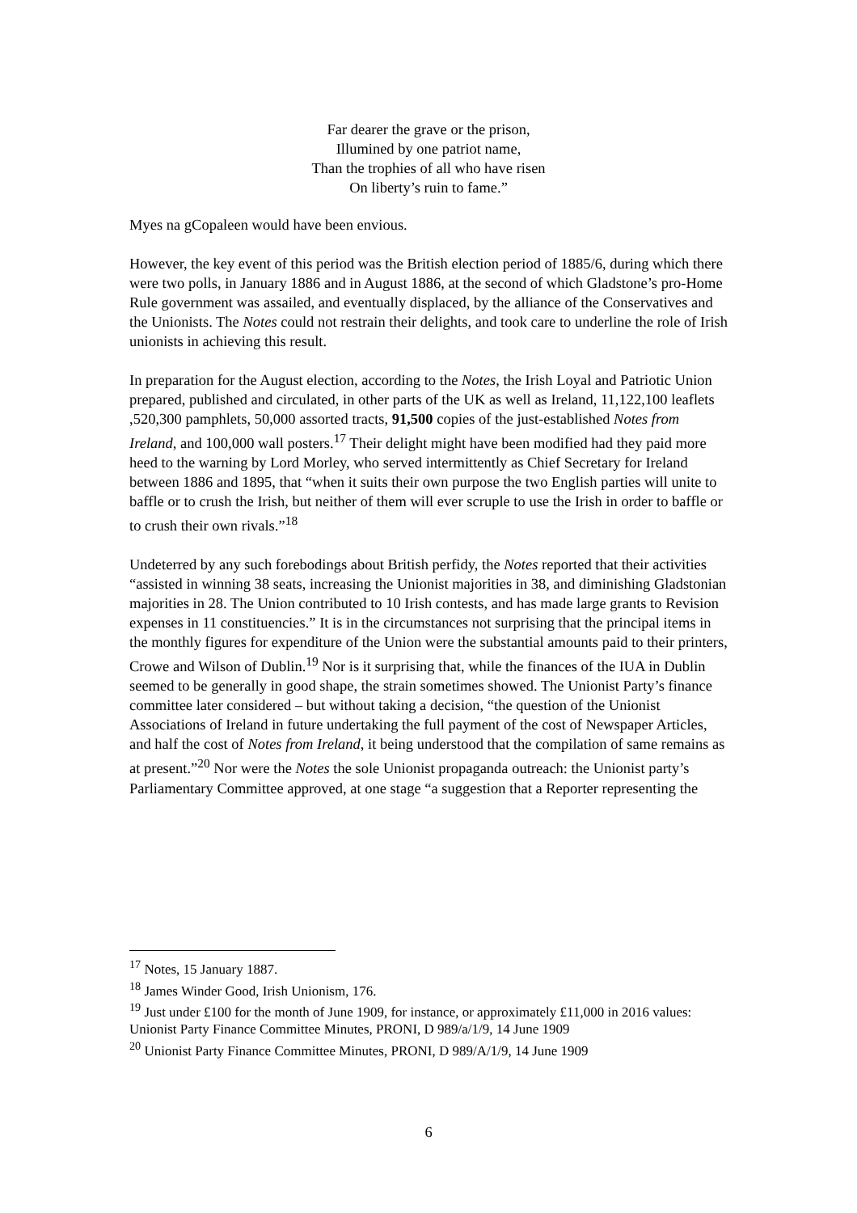Far dearer the grave or the prison,
Illumined by one patriot name,
Than the trophies of all who have risen
On liberty’s ruin to fame.”
Myes na gCopaleen would have been envious.
However, the key event of this period was the British election period of 1885/6, during which there were two polls, in January 1886 and in August 1886, at the second of which Gladstone’s pro-Home Rule government was assailed, and eventually displaced, by the alliance of the Conservatives and the Unionists. The Notes could not restrain their delights, and took care to underline the role of Irish unionists in achieving this result.
In preparation for the August election, according to the Notes, the Irish Loyal and Patriotic Union prepared, published and circulated, in other parts of the UK as well as Ireland, 11,122,100 leaflets ,520,300 pamphlets, 50,000 assorted tracts, 91,500 copies of the just-established Notes from Ireland, and 100,000 wall posters.<sup>17</sup> Their delight might have been modified had they paid more heed to the warning by Lord Morley, who served intermittently as Chief Secretary for Ireland between 1886 and 1895, that “when it suits their own purpose the two English parties will unite to baffle or to crush the Irish, but neither of them will ever scruple to use the Irish in order to baffle or to crush their own rivals.”<sup>18</sup>
Undeterred by any such forebodings about British perfidy, the Notes reported that their activities “assisted in winning 38 seats, increasing the Unionist majorities in 38, and diminishing Gladstonian majorities in 28. The Union contributed to 10 Irish contests, and has made large grants to Revision expenses in 11 constituencies.” It is in the circumstances not surprising that the principal items in the monthly figures for expenditure of the Union were the substantial amounts paid to their printers, Crowe and Wilson of Dublin.<sup>19</sup> Nor is it surprising that, while the finances of the IUA in Dublin seemed to be generally in good shape, the strain sometimes showed. The Unionist Party’s finance committee later considered – but without taking a decision, “the question of the Unionist Associations of Ireland in future undertaking the full payment of the cost of Newspaper Articles, and half the cost of Notes from Ireland, it being understood that the compilation of same remains as at present.”<sup>20</sup> Nor were the Notes the sole Unionist propaganda outreach: the Unionist party’s Parliamentary Committee approved, at one stage “a suggestion that a Reporter representing the
<sup>17</sup> Notes, 15 January 1887.
<sup>18</sup> James Winder Good, Irish Unionism, 176.
<sup>19</sup> Just under £100 for the month of June 1909, for instance, or approximately £11,000 in 2016 values: Unionist Party Finance Committee Minutes, PRONI, D 989/a/1/9, 14 June 1909
<sup>20</sup> Unionist Party Finance Committee Minutes, PRONI, D 989/A/1/9, 14 June 1909
6